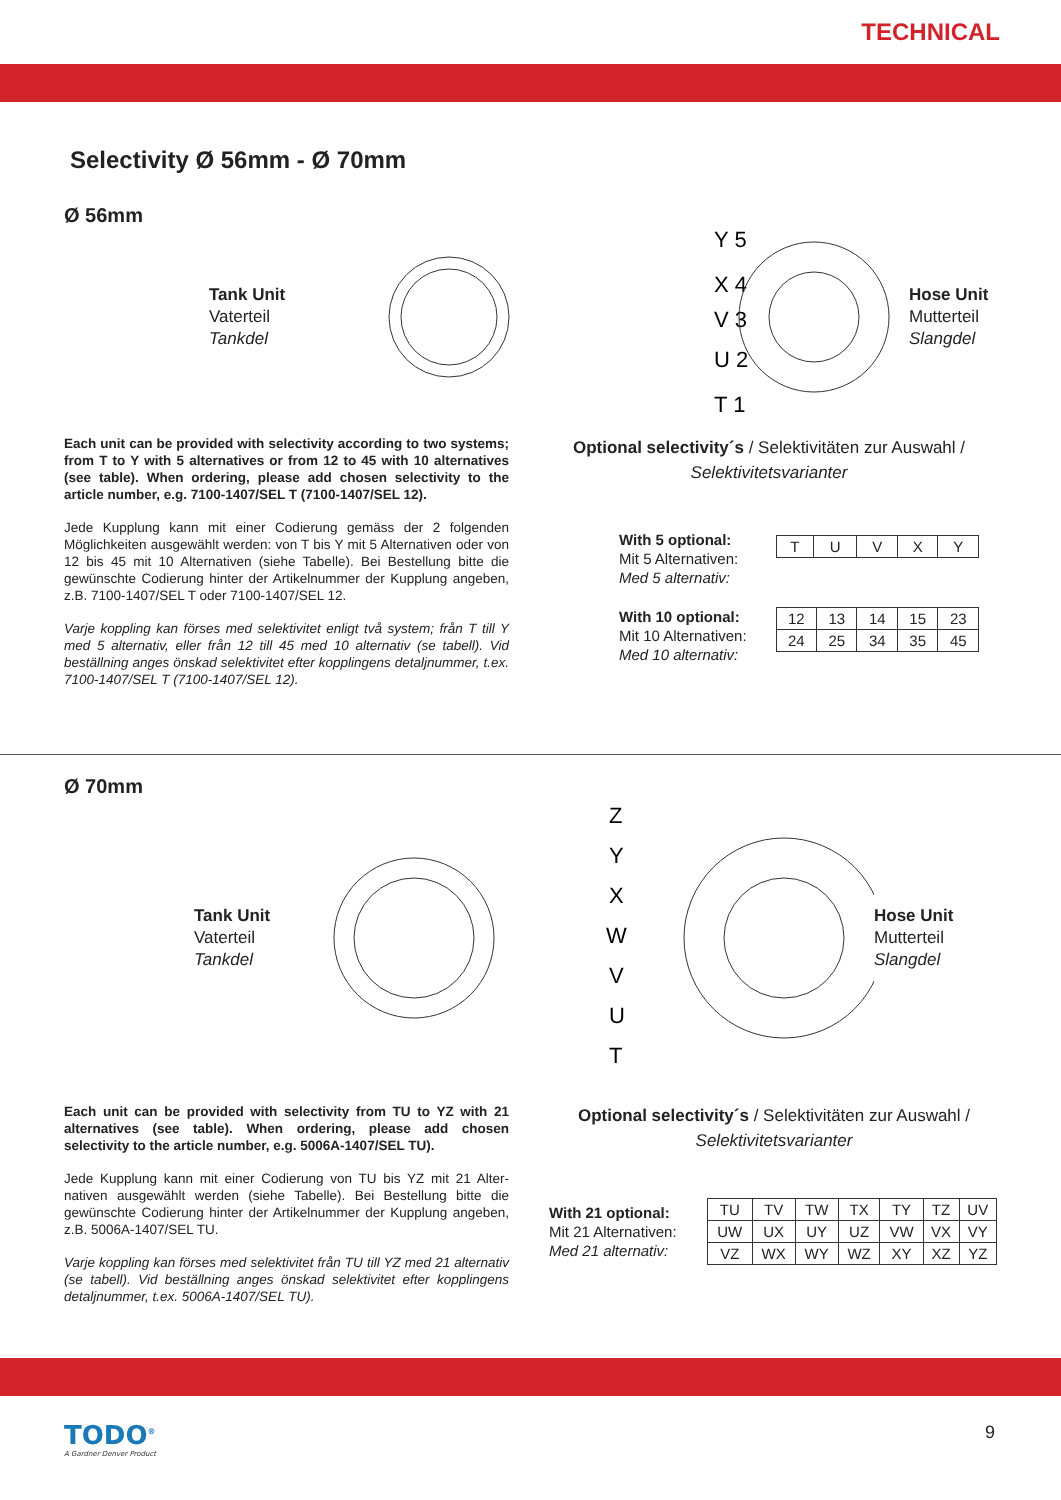TECHNICAL
Selectivity Ø 56mm - Ø 70mm
Ø 56mm
Tank Unit
Vaterteil
Tankdel
Y 5
X 4
V 3
U 2
T 1
Hose Unit
Mutterteil
Slangdel
Each unit can be provided with selectivity according to two systems; from T to Y with 5 alternatives or from 12 to 45 with 10 alternatives (see table). When ordering, please add chosen selectivity to the article number, e.g. 7100-1407/SEL T (7100-1407/SEL 12).
Jede Kupplung kann mit einer Codierung gemäss der 2 folgenden Möglichkeiten ausgewählt werden: von T bis Y mit 5 Alternativen oder von 12 bis 45 mit 10 Alternativen (siehe Tabelle). Bei Bestellung bitte die gewünschte Codierung hinter der Artikelnummer der Kupplung angeben, z.B. 7100-1407/SEL T oder 7100-1407/SEL 12.
Varje koppling kan förses med selektivitet enligt två system; från T till Y med 5 alternativ, eller från 12 till 45 med 10 alternativ (se tabell). Vid beställning anges önskad selektivitet efter kopplingens detaljnummer, t.ex. 7100-1407/SEL T (7100-1407/SEL 12).
Optional selectivity´s / Selektivitäten zur Auswahl /
Selektivitetsvarianter
With 5 optional:
Mit 5 Alternativen:
Med 5 alternativ:
| T | U | V | X | Y |
With 10 optional:
Mit 10 Alternativen:
Med 10 alternativ:
| 12 | 13 | 14 | 15 | 23 |
| 24 | 25 | 34 | 35 | 45 |
Ø 70mm
Tank Unit
Vaterteil
Tankdel
Z
Y
X
W
V
U
T
Hose Unit
Mutterteil
Slangdel
Each unit can be provided with selectivity from TU to YZ with 21 alternatives (see table). When ordering, please add chosen selectivity to the article number, e.g. 5006A-1407/SEL TU).
Jede Kupplung kann mit einer Codierung von TU bis YZ mit 21 Alter-nativen ausgewählt werden (siehe Tabelle). Bei Bestellung bitte die gewünschte Codierung hinter der Artikelnummer der Kupplung angeben, z.B. 5006A-1407/SEL TU.
Varje koppling kan förses med selektivitet från TU till YZ med 21 alternativ (se tabell). Vid beställning anges önskad selektivitet efter kopplingens detaljnummer, t.ex. 5006A-1407/SEL TU).
Optional selectivity´s / Selektivitäten zur Auswahl /
Selektivitetsvarianter
With 21 optional:
Mit 21 Alternativen:
Med 21 alternativ:
| TU | TV | TW | TX | TY | TZ | UV |
| UW | UX | UY | UZ | VW | VX | VY |
| VZ | WX | WY | WZ | XY | XZ | YZ |
TODO<sup>®</sup>
A Gardner Denver Product
9